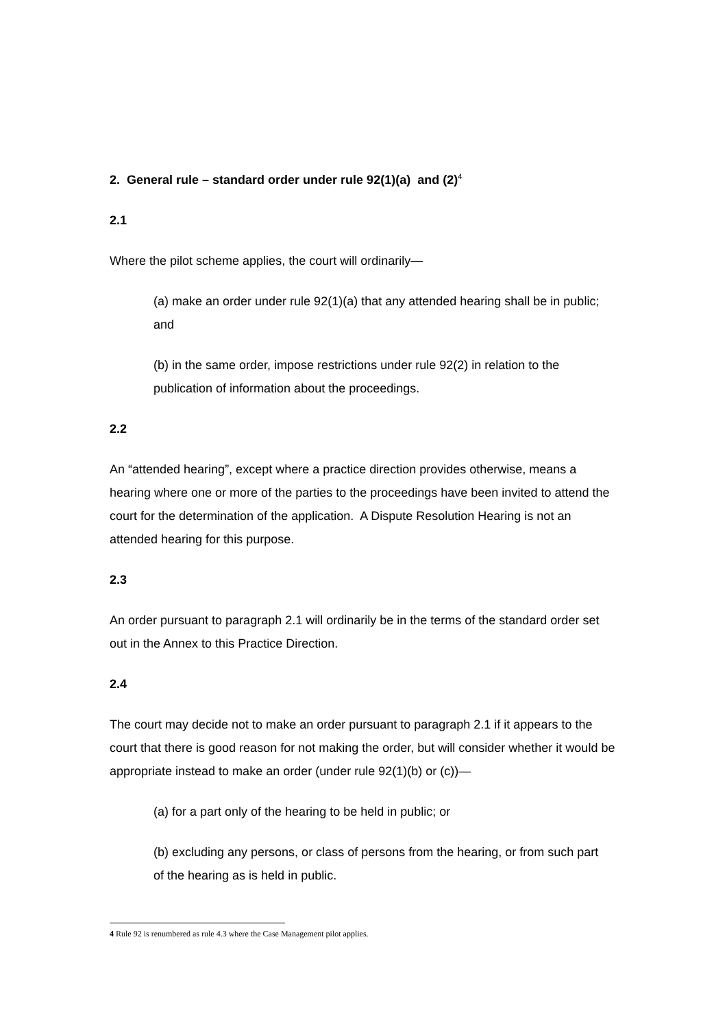2. General rule – standard order under rule 92(1)(a) and (2)<sup>4</sup>
2.1
Where the pilot scheme applies, the court will ordinarily—
(a) make an order under rule 92(1)(a) that any attended hearing shall be in public; and
(b) in the same order, impose restrictions under rule 92(2) in relation to the publication of information about the proceedings.
2.2
An “attended hearing”, except where a practice direction provides otherwise, means a hearing where one or more of the parties to the proceedings have been invited to attend the court for the determination of the application. A Dispute Resolution Hearing is not an attended hearing for this purpose.
2.3
An order pursuant to paragraph 2.1 will ordinarily be in the terms of the standard order set out in the Annex to this Practice Direction.
2.4
The court may decide not to make an order pursuant to paragraph 2.1 if it appears to the court that there is good reason for not making the order, but will consider whether it would be appropriate instead to make an order (under rule 92(1)(b) or (c))—
(a) for a part only of the hearing to be held in public; or
(b) excluding any persons, or class of persons from the hearing, or from such part of the hearing as is held in public.
4 Rule 92 is renumbered as rule 4.3 where the Case Management pilot applies.